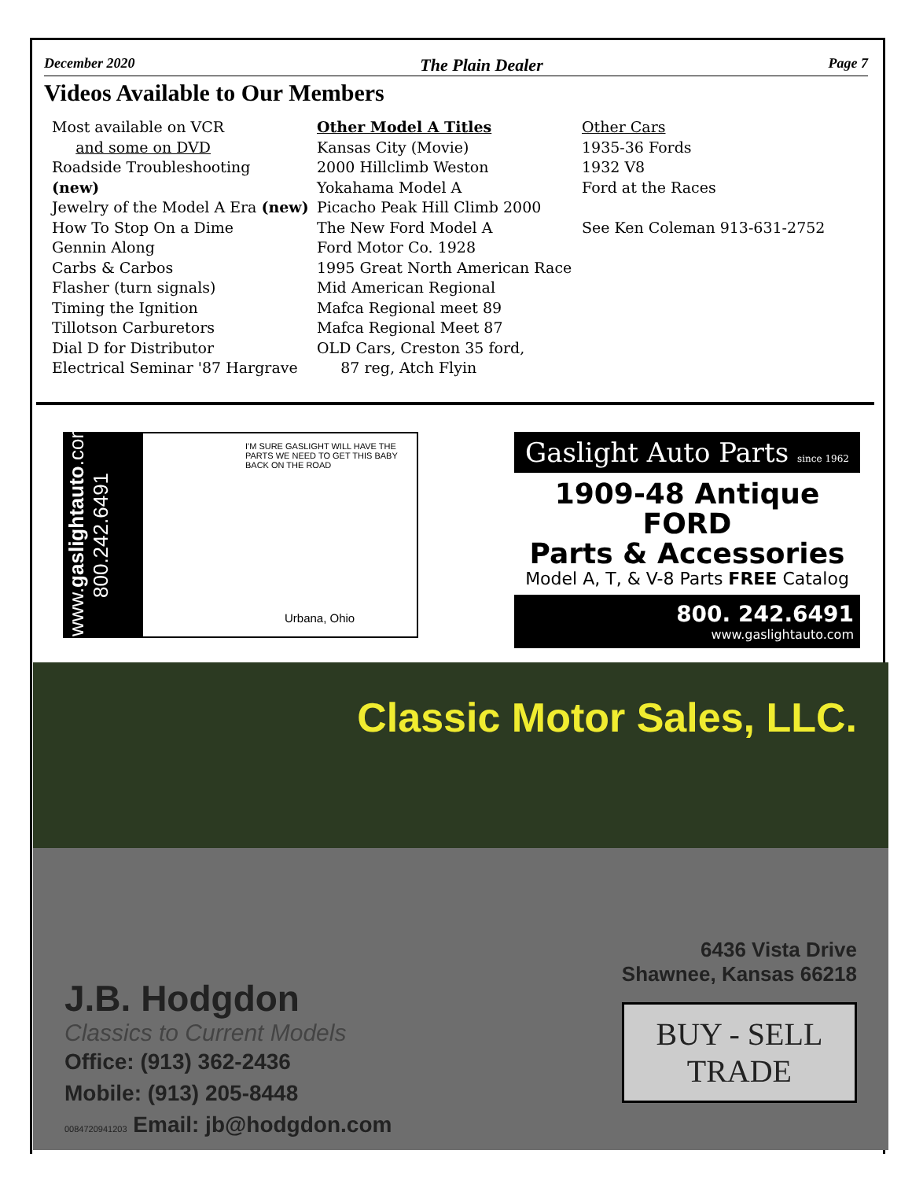December 2020 The Plain Dealer Page 7
Videos Available to Our Members
Most available on VCR
and some on DVD
Roadside Troubleshooting
(new)
Jewelry of the Model A Era (new)
How To Stop On a Dime
Gennin Along
Carbs & Carbos
Flasher (turn signals)
Timing the Ignition
Tillotson Carburetors
Dial D for Distributor
Electrical Seminar '87 Hargrave
Other Model A Titles
Kansas City (Movie)
2000 Hillclimb Weston
Yokahama Model A
Picacho Peak Hill Climb 2000
The New Ford Model A
Ford Motor Co. 1928
1995 Great North American Race
Mid American Regional
Mafca Regional meet 89
Mafca Regional Meet 87
OLD Cars, Creston 35 ford,
87 reg, Atch Flyin
Other Cars
1935-36 Fords
1932 V8
Ford at the Races
See Ken Coleman 913-631-2752
www.gaslightauto.com 800.242.6491
I'M SURE GASLIGHT WILL HAVE THE PARTS WE NEED TO GET THIS BABY BACK ON THE ROAD
Urbana, Ohio
Gaslight Auto Parts since 1962
1909-48 Antique FORD
Parts & Accessories
Model A, T, & V-8 Parts FREE Catalog
800. 242.6491
www.gaslightauto.com
Classic Motor Sales, LLC.
J.B. Hodgdon
Classics to Current Models
Office: (913) 362-2436
Mobile: (913) 205-8448
0084720941203 Email: jb@hodgdon.com
6436 Vista Drive
Shawnee, Kansas 66218
BUY - SELL
TRADE